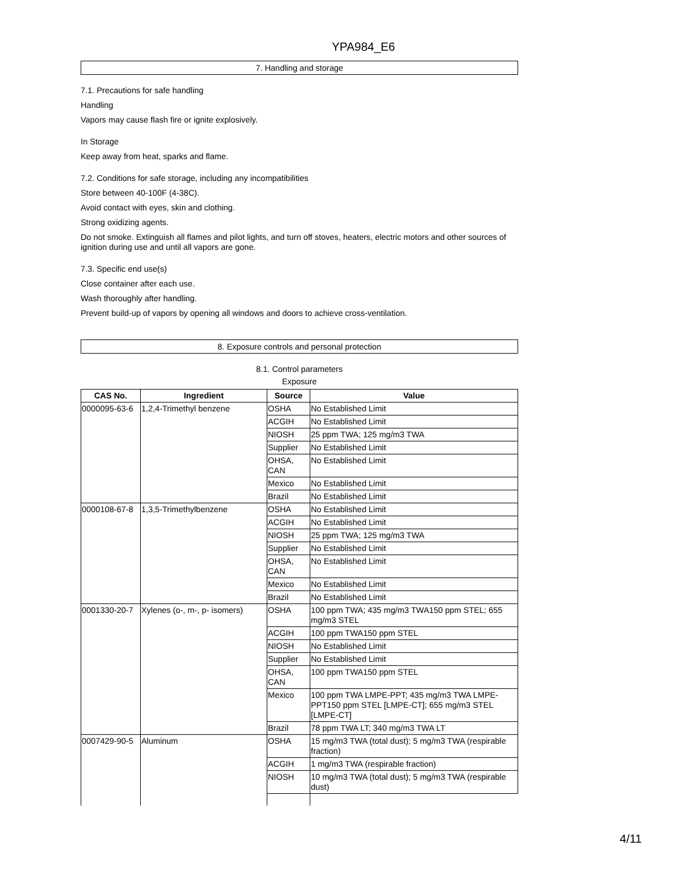YPA984_E6
7. Handling and storage
7.1. Precautions for safe handling
Handling
Vapors may cause flash fire or ignite explosively.
In Storage
Keep away from heat, sparks and flame.
7.2. Conditions for safe storage, including any incompatibilities
Store between 40-100F (4-38C).
Avoid contact with eyes, skin and clothing.
Strong oxidizing agents.
Do not smoke. Extinguish all flames and pilot lights, and turn off stoves, heaters, electric motors and other sources of ignition during use and until all vapors are gone.
7.3. Specific end use(s)
Close container after each use.
Wash thoroughly after handling.
Prevent build-up of vapors by opening all windows and doors to achieve cross-ventilation.
8. Exposure controls and personal protection
8.1. Control parameters
Exposure
| CAS No. | Ingredient | Source | Value |
| --- | --- | --- | --- |
| 0000095-63-6 | 1,2,4-Trimethyl benzene | OSHA | No Established Limit |
| | | ACGIH | No Established Limit |
| | | NIOSH | 25 ppm TWA; 125 mg/m3 TWA |
| | | Supplier | No Established Limit |
| | | OHSA, CAN | No Established Limit |
| | | Mexico | No Established Limit |
| | | Brazil | No Established Limit |
| 0000108-67-8 | 1,3,5-Trimethylbenzene | OSHA | No Established Limit |
| | | ACGIH | No Established Limit |
| | | NIOSH | 25 ppm TWA; 125 mg/m3 TWA |
| | | Supplier | No Established Limit |
| | | OHSA, CAN | No Established Limit |
| | | Mexico | No Established Limit |
| | | Brazil | No Established Limit |
| 0001330-20-7 | Xylenes (o-, m-, p- isomers) | OSHA | 100 ppm TWA; 435 mg/m3 TWA150 ppm STEL; 655 mg/m3 STEL |
| | | ACGIH | 100 ppm TWA150 ppm STEL |
| | | NIOSH | No Established Limit |
| | | Supplier | No Established Limit |
| | | OHSA, CAN | 100 ppm TWA150 ppm STEL |
| | | Mexico | 100 ppm TWA LMPE-PPT; 435 mg/m3 TWA LMPE-PPT150 ppm STEL [LMPE-CT]; 655 mg/m3 STEL [LMPE-CT] |
| | | Brazil | 78 ppm TWA LT; 340 mg/m3 TWA LT |
| 0007429-90-5 | Aluminum | OSHA | 15 mg/m3 TWA (total dust); 5 mg/m3 TWA (respirable fraction) |
| | | ACGIH | 1 mg/m3 TWA (respirable fraction) |
| | | NIOSH | 10 mg/m3 TWA (total dust); 5 mg/m3 TWA (respirable dust) |
4/11